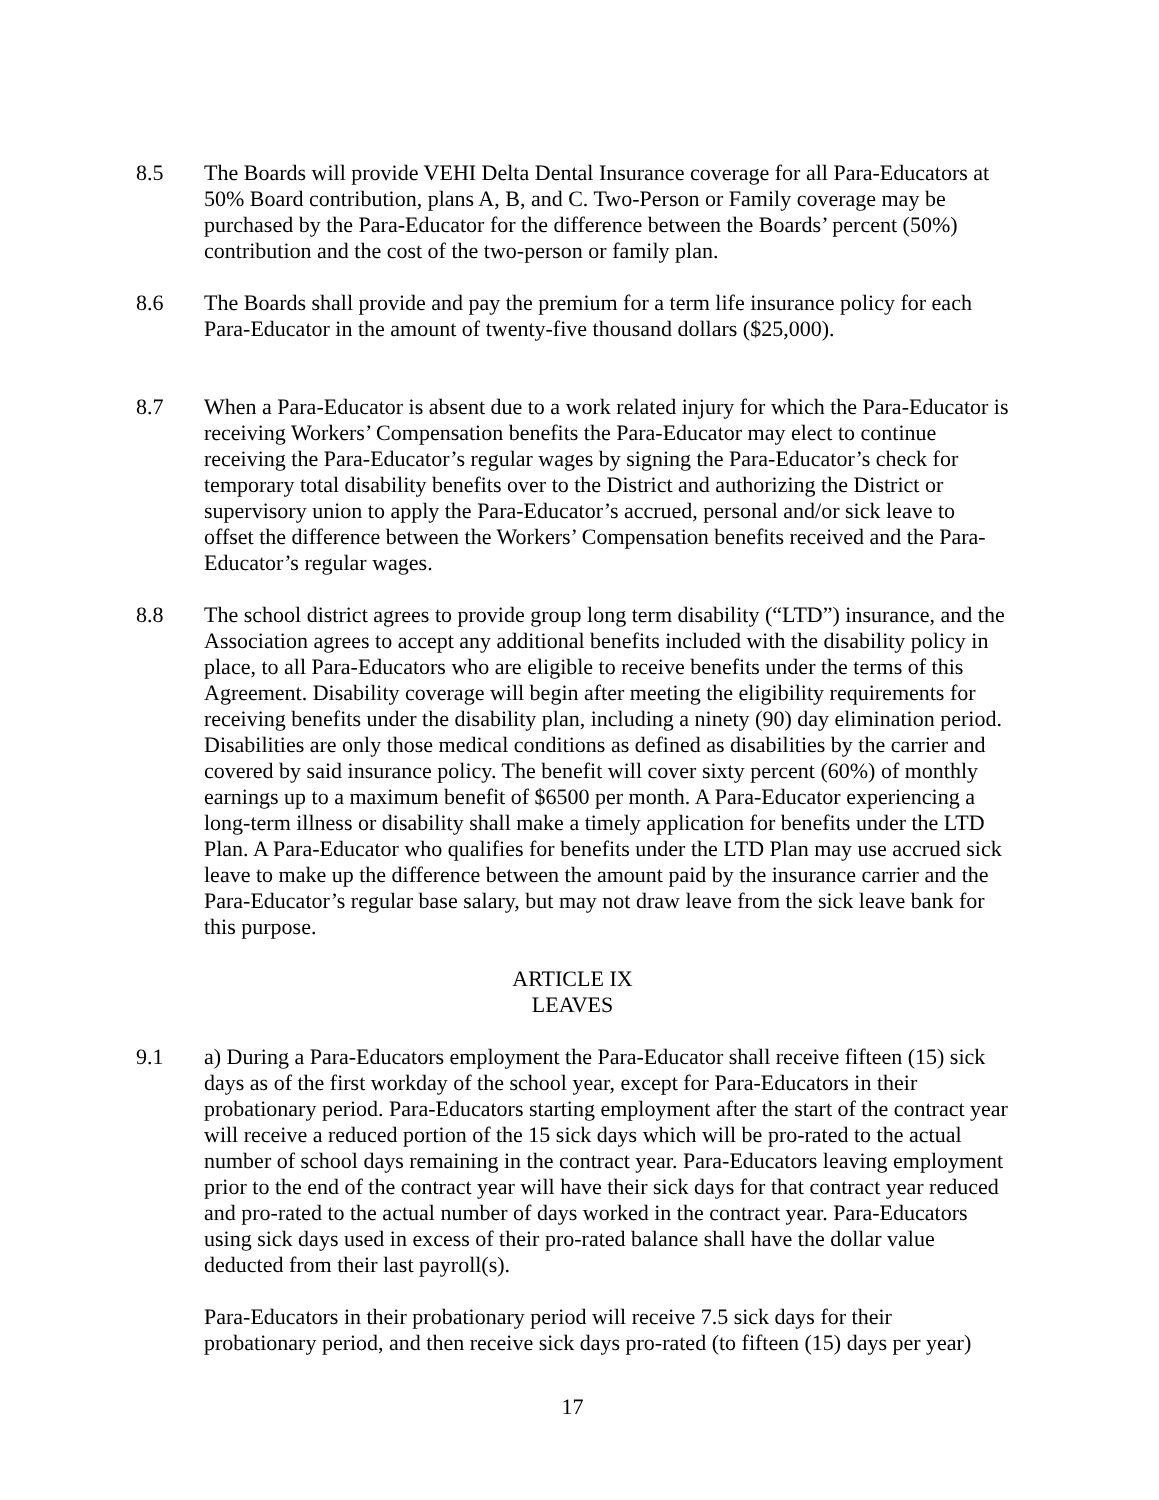8.5 The Boards will provide VEHI Delta Dental Insurance coverage for all Para-Educators at 50% Board contribution, plans A, B, and C. Two-Person or Family coverage may be purchased by the Para-Educator for the difference between the Boards’ percent (50%) contribution and the cost of the two-person or family plan.
8.6 The Boards shall provide and pay the premium for a term life insurance policy for each Para-Educator in the amount of twenty-five thousand dollars ($25,000).
8.7 When a Para-Educator is absent due to a work related injury for which the Para-Educator is receiving Workers’ Compensation benefits the Para-Educator may elect to continue receiving the Para-Educator’s regular wages by signing the Para-Educator’s check for temporary total disability benefits over to the District and authorizing the District or supervisory union to apply the Para-Educator’s accrued, personal and/or sick leave to offset the difference between the Workers’ Compensation benefits received and the Para-Educator’s regular wages.
8.8 The school district agrees to provide group long term disability (“LTD”) insurance, and the Association agrees to accept any additional benefits included with the disability policy in place, to all Para-Educators who are eligible to receive benefits under the terms of this Agreement. Disability coverage will begin after meeting the eligibility requirements for receiving benefits under the disability plan, including a ninety (90) day elimination period. Disabilities are only those medical conditions as defined as disabilities by the carrier and covered by said insurance policy. The benefit will cover sixty percent (60%) of monthly earnings up to a maximum benefit of $6500 per month. A Para-Educator experiencing a long-term illness or disability shall make a timely application for benefits under the LTD Plan. A Para-Educator who qualifies for benefits under the LTD Plan may use accrued sick leave to make up the difference between the amount paid by the insurance carrier and the Para-Educator’s regular base salary, but may not draw leave from the sick leave bank for this purpose.
ARTICLE IX
LEAVES
9.1 a) During a Para-Educators employment the Para-Educator shall receive fifteen (15) sick days as of the first workday of the school year, except for Para-Educators in their probationary period. Para-Educators starting employment after the start of the contract year will receive a reduced portion of the 15 sick days which will be pro-rated to the actual number of school days remaining in the contract year. Para-Educators leaving employment prior to the end of the contract year will have their sick days for that contract year reduced and pro-rated to the actual number of days worked in the contract year. Para-Educators using sick days used in excess of their pro-rated balance shall have the dollar value deducted from their last payroll(s).
Para-Educators in their probationary period will receive 7.5 sick days for their probationary period, and then receive sick days pro-rated (to fifteen (15) days per year)
17